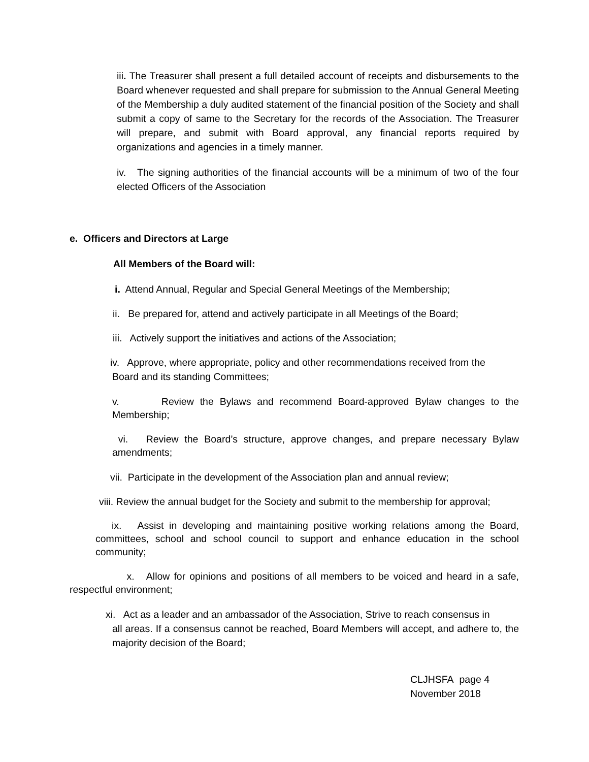iii. The Treasurer shall present a full detailed account of receipts and disbursements to the Board whenever requested and shall prepare for submission to the Annual General Meeting of the Membership a duly audited statement of the financial position of the Society and shall submit a copy of same to the Secretary for the records of the Association. The Treasurer will prepare, and submit with Board approval, any financial reports required by organizations and agencies in a timely manner.
iv. The signing authorities of the financial accounts will be a minimum of two of the four elected Officers of the Association
e. Officers and Directors at Large
All Members of the Board will:
i. Attend Annual, Regular and Special General Meetings of the Membership;
ii. Be prepared for, attend and actively participate in all Meetings of the Board;
iii. Actively support the initiatives and actions of the Association;
iv. Approve, where appropriate, policy and other recommendations received from the
Board and its standing Committees;
v. Review the Bylaws and recommend Board-approved Bylaw changes to the Membership;
vi. Review the Board’s structure, approve changes, and prepare necessary Bylaw amendments;
vii. Participate in the development of the Association plan and annual review;
viii. Review the annual budget for the Society and submit to the membership for approval;
ix. Assist in developing and maintaining positive working relations among the Board, committees, school and school council to support and enhance education in the school community;
x. Allow for opinions and positions of all members to be voiced and heard in a safe, respectful environment;
xi. Act as a leader and an ambassador of the Association, Strive to reach consensus in
all areas. If a consensus cannot be reached, Board Members will accept, and adhere to, the majority decision of the Board;
CLJHSFA page 4
November 2018